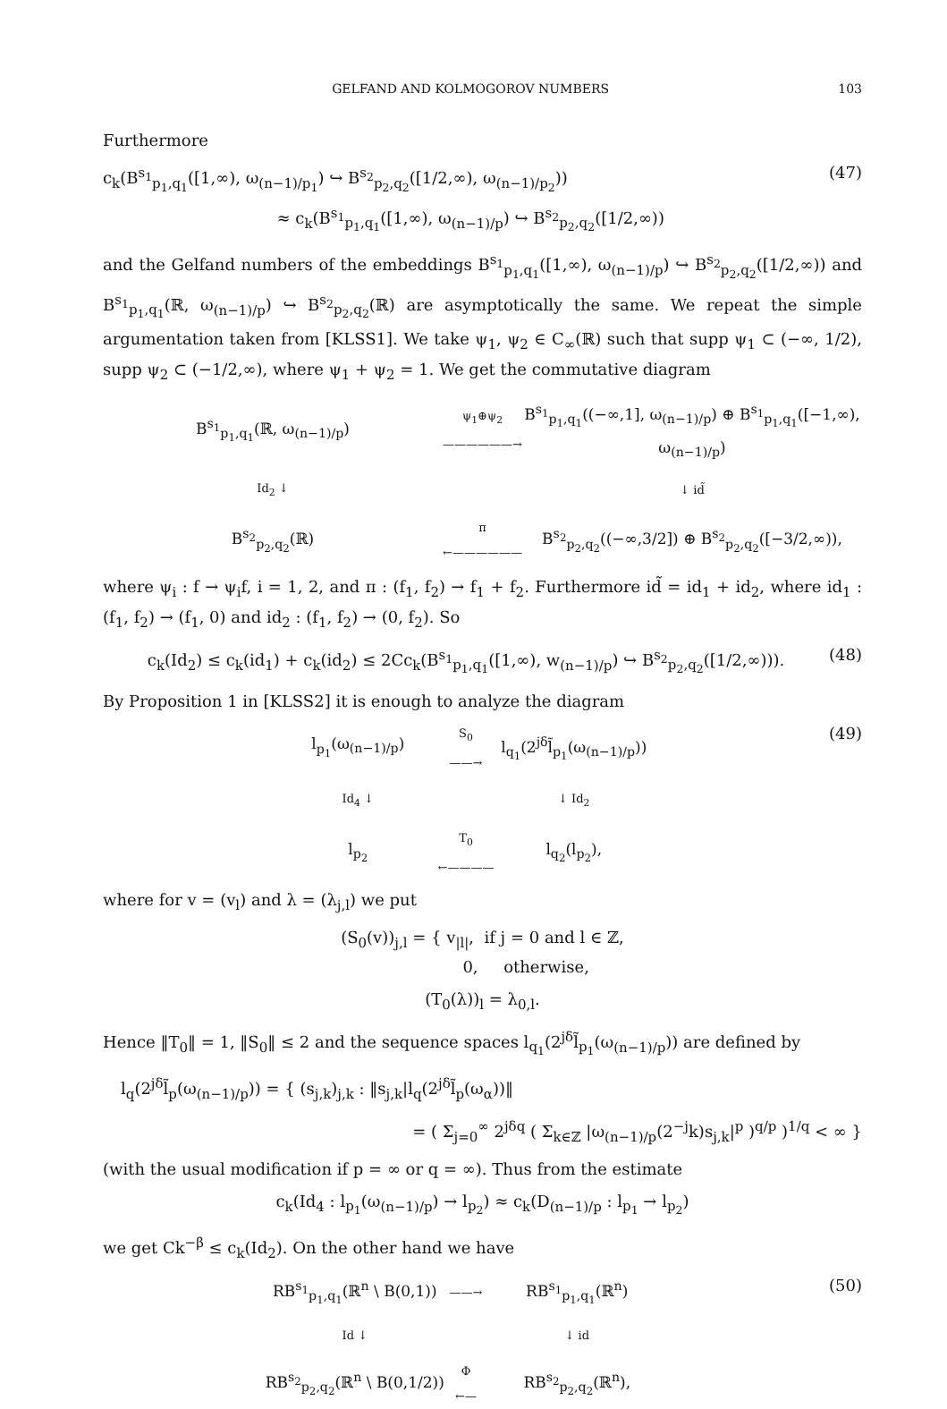GELFAND AND KOLMOGOROV NUMBERS 103
Furthermore
c<sub>k</sub>(B<sup>s<sub>1</sub></sup><sub>p<sub>1</sub>,q<sub>1</sub></sub>([1,∞), ω<sub>(n−1)/p<sub>1</sub></sub>) ↪ B<sup>s<sub>2</sub></sup><sub>p<sub>2</sub>,q<sub>2</sub></sub>([1/2,∞), ω<sub>(n−1)/p<sub>2</sub></sub>))
≈ c<sub>k</sub>(B<sup>s<sub>1</sub></sup><sub>p<sub>1</sub>,q<sub>1</sub></sub>([1,∞), ω<sub>(n−1)/p</sub>) ↪ B<sup>s<sub>2</sub></sup><sub>p<sub>2</sub>,q<sub>2</sub></sub>([1/2,∞)) (47)
and the Gelfand numbers of the embeddings B<sup>s<sub>1</sub></sup><sub>p<sub>1</sub>,q<sub>1</sub></sub>([1,∞), ω<sub>(n−1)/p</sub>) ↪ B<sup>s<sub>2</sub></sup><sub>p<sub>2</sub>,q<sub>2</sub></sub>([1/2,∞)) and B<sup>s<sub>1</sub></sup><sub>p<sub>1</sub>,q<sub>1</sub></sub>(ℝ, ω<sub>(n−1)/p</sub>) ↪ B<sup>s<sub>2</sub></sup><sub>p<sub>2</sub>,q<sub>2</sub></sub>(ℝ) are asymptotically the same. We repeat the simple argumentation taken from [KLSS1]. We take ψ<sub>1</sub>, ψ<sub>2</sub> ∈ C<sub>∞</sub>(ℝ) such that supp ψ<sub>1</sub> ⊂ (−∞, 1/2), supp ψ<sub>2</sub> ⊂ (−1/2,∞), where ψ<sub>1</sub> + ψ<sub>2</sub> = 1. We get the commutative diagram
B<sup>s<sub>1</sub></sup><sub>p<sub>1</sub>,q<sub>1</sub></sub>(ℝ, ω<sub>(n−1)/p</sub>)
ψ<sub>1</sub>⊕ψ<sub>2</sub>
——————→
B<sup>s<sub>1</sub></sup><sub>p<sub>1</sub>,q<sub>1</sub></sub>((−∞,1], ω<sub>(n−1)/p</sub>) ⊕ B<sup>s<sub>1</sub></sup><sub>p<sub>1</sub>,q<sub>1</sub></sub>([−1,∞), ω<sub>(n−1)/p</sub>)
Id<sub>2</sub> ↓
↓ id̃
B<sup>s<sub>2</sub></sup><sub>p<sub>2</sub>,q<sub>2</sub></sub>(ℝ)
π
←——————
B<sup>s<sub>2</sub></sup><sub>p<sub>2</sub>,q<sub>2</sub></sub>((−∞,3/2]) ⊕ B<sup>s<sub>2</sub></sup><sub>p<sub>2</sub>,q<sub>2</sub></sub>([−3/2,∞)),
where ψ<sub>i</sub> : f → ψ<sub>i</sub>f, i = 1, 2, and π : (f<sub>1</sub>, f<sub>2</sub>) → f<sub>1</sub> + f<sub>2</sub>. Furthermore id̃ = id<sub>1</sub> + id<sub>2</sub>, where id<sub>1</sub> : (f<sub>1</sub>, f<sub>2</sub>) → (f<sub>1</sub>, 0) and id<sub>2</sub> : (f<sub>1</sub>, f<sub>2</sub>) → (0, f<sub>2</sub>). So
c<sub>k</sub>(Id<sub>2</sub>) ≤ c<sub>k</sub>(id<sub>1</sub>) + c<sub>k</sub>(id<sub>2</sub>) ≤ 2Cc<sub>k</sub>(B<sup>s<sub>1</sub></sup><sub>p<sub>1</sub>,q<sub>1</sub></sub>([1,∞), w<sub>(n−1)/p</sub>) ↪ B<sup>s<sub>2</sub></sup><sub>p<sub>2</sub>,q<sub>2</sub></sub>([1/2,∞))). (48)
By Proposition 1 in [KLSS2] it is enough to analyze the diagram
l<sub>p<sub>1</sub></sub>(ω<sub>(n−1)/p</sub>)
S<sub>0</sub>
——→
l<sub>q<sub>1</sub></sub>(2<sup>jδ</sup>l̃<sub>p<sub>1</sub></sub>(ω<sub>(n−1)/p</sub>))
Id<sub>4</sub> ↓
↓ Id<sub>2</sub>
l<sub>p<sub>2</sub></sub>
T<sub>0</sub>
←————
l<sub>q<sub>2</sub></sub>(l<sub>p<sub>2</sub></sub>),
(49)
where for v = (v<sub>l</sub>) and λ = (λ<sub>j,l</sub>) we put
(S<sub>0</sub>(v))<sub>j,l</sub> = { v<sub>|l|</sub>, if j = 0 and l ∈ ℤ,
0, otherwise,
(T<sub>0</sub>(λ))<sub>l</sub> = λ<sub>0,l</sub>.
Hence ‖T<sub>0</sub>‖ = 1, ‖S<sub>0</sub>‖ ≤ 2 and the sequence spaces l<sub>q<sub>1</sub></sub>(2<sup>jδ</sup>l̃<sub>p<sub>1</sub></sub>(ω<sub>(n−1)/p</sub>)) are defined by
l<sub>q</sub>(2<sup>jδ</sup>l̃<sub>p</sub>(ω<sub>(n−1)/p</sub>)) = { (s<sub>j,k</sub>)<sub>j,k</sub> : ‖s<sub>j,k</sub>|l<sub>q</sub>(2<sup>jδ</sup>l̃<sub>p</sub>(ω<sub>α</sub>))‖
= ( Σ<sub>j=0</sub><sup>∞</sup> 2<sup>jδq</sup> ( Σ<sub>k∈ℤ</sub> |ω<sub>(n−1)/p</sub>(2<sup>−j</sup>k)s<sub>j,k</sub>|<sup>p</sup> )<sup>q/p</sup> )<sup>1/q</sup> < ∞ }
(with the usual modification if p = ∞ or q = ∞). Thus from the estimate
c<sub>k</sub>(Id<sub>4</sub> : l<sub>p<sub>1</sub></sub>(ω<sub>(n−1)/p</sub>) → l<sub>p<sub>2</sub></sub>) ≈ c<sub>k</sub>(D<sub>(n−1)/p</sub> : l<sub>p<sub>1</sub></sub> → l<sub>p<sub>2</sub></sub>)
we get Ck<sup>−β</sup> ≤ c<sub>k</sub>(Id<sub>2</sub>). On the other hand we have
RB<sup>s<sub>1</sub></sup><sub>p<sub>1</sub>,q<sub>1</sub></sub>(ℝ<sup>n</sup> \ B(0,1))
——→
RB<sup>s<sub>1</sub></sup><sub>p<sub>1</sub>,q<sub>1</sub></sub>(ℝ<sup>n</sup>)
Id ↓
↓ id
RB<sup>s<sub>2</sub></sup><sub>p<sub>2</sub>,q<sub>2</sub></sub>(ℝ<sup>n</sup> \ B(0,1/2))
Φ
←—
RB<sup>s<sub>2</sub></sup><sub>p<sub>2</sub>,q<sub>2</sub></sub>(ℝ<sup>n</sup>),
(50)